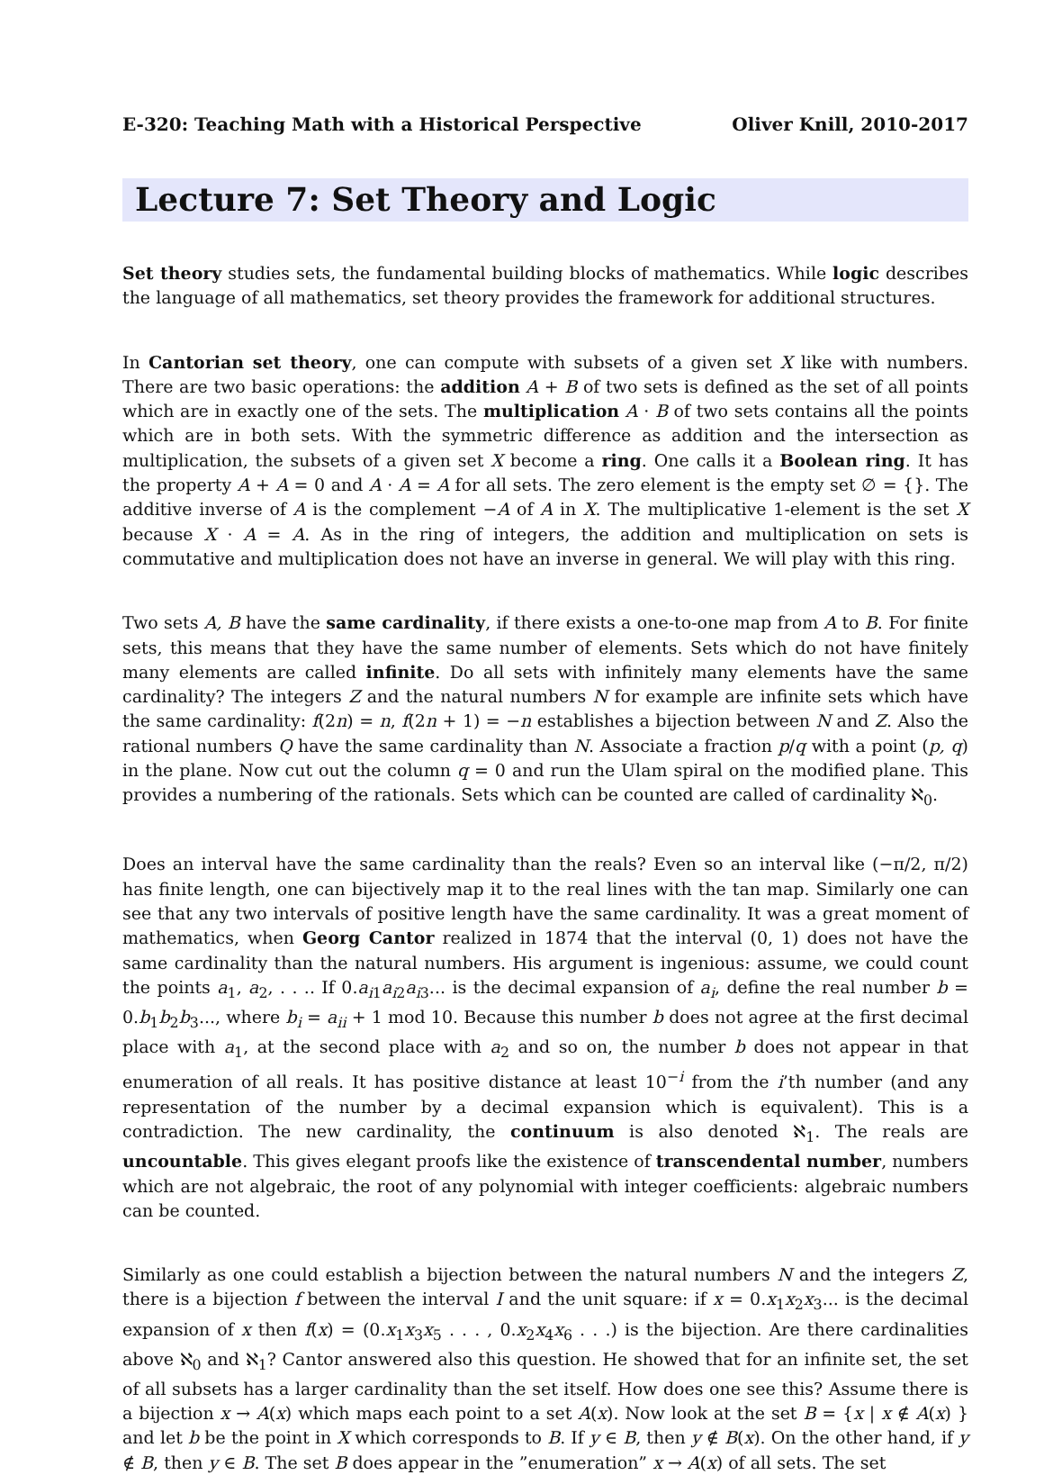E-320: Teaching Math with a Historical Perspective Oliver Knill, 2010-2017
Lecture 7: Set Theory and Logic
Set theory studies sets, the fundamental building blocks of mathematics. While logic describes the language of all mathematics, set theory provides the framework for additional structures.
In Cantorian set theory, one can compute with subsets of a given set X like with numbers. There are two basic operations: the addition A + B of two sets is defined as the set of all points which are in exactly one of the sets. The multiplication A · B of two sets contains all the points which are in both sets. With the symmetric difference as addition and the intersection as multiplication, the subsets of a given set X become a ring. One calls it a Boolean ring. It has the property A + A = 0 and A · A = A for all sets. The zero element is the empty set ∅ = {}. The additive inverse of A is the complement −A of A in X. The multiplicative 1-element is the set X because X · A = A. As in the ring of integers, the addition and multiplication on sets is commutative and multiplication does not have an inverse in general. We will play with this ring.
Two sets A, B have the same cardinality, if there exists a one-to-one map from A to B. For finite sets, this means that they have the same number of elements. Sets which do not have finitely many elements are called infinite. Do all sets with infinitely many elements have the same cardinality? The integers Z and the natural numbers N for example are infinite sets which have the same cardinality: f(2n) = n, f(2n + 1) = −n establishes a bijection between N and Z. Also the rational numbers Q have the same cardinality than N. Associate a fraction p/q with a point (p, q) in the plane. Now cut out the column q = 0 and run the Ulam spiral on the modified plane. This provides a numbering of the rationals. Sets which can be counted are called of cardinality ℵ<sub>0</sub>.
Does an interval have the same cardinality than the reals? Even so an interval like (−π/2, π/2) has finite length, one can bijectively map it to the real lines with the tan map. Similarly one can see that any two intervals of positive length have the same cardinality. It was a great moment of mathematics, when Georg Cantor realized in 1874 that the interval (0, 1) does not have the same cardinality than the natural numbers. His argument is ingenious: assume, we could count the points a<sub>1</sub>, a<sub>2</sub>, . . .. If 0.a<sub>i1</sub>a<sub>i2</sub>a<sub>i3</sub>... is the decimal expansion of a<sub>i</sub>, define the real number b = 0.b<sub>1</sub>b<sub>2</sub>b<sub>3</sub>..., where b<sub>i</sub> = a<sub>ii</sub> + 1 mod 10. Because this number b does not agree at the first decimal place with a<sub>1</sub>, at the second place with a<sub>2</sub> and so on, the number b does not appear in that enumeration of all reals. It has positive distance at least 10<sup>−i</sup> from the i’th number (and any representation of the number by a decimal expansion which is equivalent). This is a contradiction. The new cardinality, the continuum is also denoted ℵ<sub>1</sub>. The reals are uncountable. This gives elegant proofs like the existence of transcendental number, numbers which are not algebraic, the root of any polynomial with integer coefficients: algebraic numbers can be counted.
Similarly as one could establish a bijection between the natural numbers N and the integers Z, there is a bijection f between the interval I and the unit square: if x = 0.x<sub>1</sub>x<sub>2</sub>x<sub>3</sub>... is the decimal expansion of x then f(x) = (0.x<sub>1</sub>x<sub>3</sub>x<sub>5</sub> . . . , 0.x<sub>2</sub>x<sub>4</sub>x<sub>6</sub> . . .) is the bijection. Are there cardinalities above ℵ<sub>0</sub> and ℵ<sub>1</sub>? Cantor answered also this question. He showed that for an infinite set, the set of all subsets has a larger cardinality than the set itself. How does one see this? Assume there is a bijection x → A(x) which maps each point to a set A(x). Now look at the set B = {x | x ∉ A(x) } and let b be the point in X which corresponds to B. If y ∈ B, then y ∉ B(x). On the other hand, if y ∉ B, then y ∈ B. The set B does appear in the ”enumeration” x → A(x) of all sets. The set